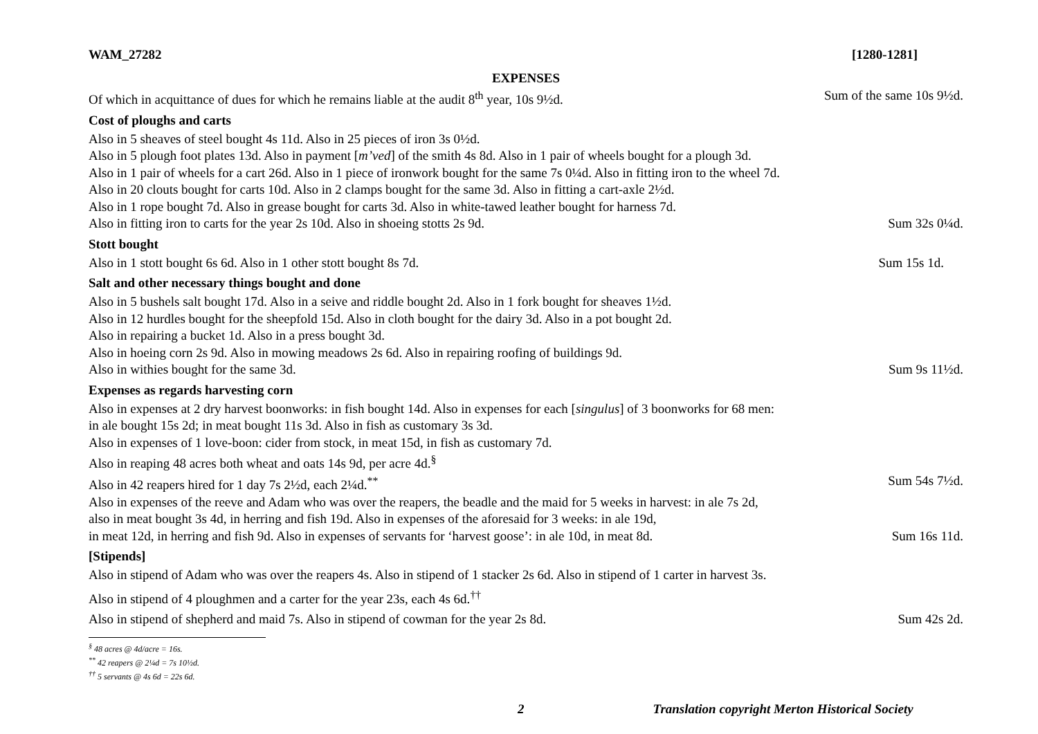WAM_27282 [1280-1281]
EXPENSES
Of which in acquittance of dues for which he remains liable at the audit 8<sup>th</sup> year, 10s 9½d. Sum of the same 10s 9½d.
Cost of ploughs and carts
Also in 5 sheaves of steel bought 4s 11d. Also in 25 pieces of iron 3s 0½d.
Also in 5 plough foot plates 13d. Also in payment [m’ved] of the smith 4s 8d. Also in 1 pair of wheels bought for a plough 3d.
Also in 1 pair of wheels for a cart 26d. Also in 1 piece of ironwork bought for the same 7s 0¼d. Also in fitting iron to the wheel 7d.
Also in 20 clouts bought for carts 10d. Also in 2 clamps bought for the same 3d. Also in fitting a cart-axle 2½d.
Also in 1 rope bought 7d. Also in grease bought for carts 3d. Also in white-tawed leather bought for harness 7d.
Also in fitting iron to carts for the year 2s 10d. Also in shoeing stotts 2s 9d. Sum 32s 0¼d.
Stott bought
Also in 1 stott bought 6s 6d. Also in 1 other stott bought 8s 7d. Sum 15s 1d.
Salt and other necessary things bought and done
Also in 5 bushels salt bought 17d. Also in a seive and riddle bought 2d. Also in 1 fork bought for sheaves 1½d.
Also in 12 hurdles bought for the sheepfold 15d. Also in cloth bought for the dairy 3d. Also in a pot bought 2d.
Also in repairing a bucket 1d. Also in a press bought 3d.
Also in hoeing corn 2s 9d. Also in mowing meadows 2s 6d. Also in repairing roofing of buildings 9d.
Also in withies bought for the same 3d. Sum 9s 11½d.
Expenses as regards harvesting corn
Also in expenses at 2 dry harvest boonworks: in fish bought 14d. Also in expenses for each [singulus] of 3 boonworks for 68 men:
in ale bought 15s 2d; in meat bought 11s 3d. Also in fish as customary 3s 3d.
Also in expenses of 1 love-boon: cider from stock, in meat 15d, in fish as customary 7d.
Also in reaping 48 acres both wheat and oats 14s 9d, per acre 4d.<sup>§</sup>
Also in 42 reapers hired for 1 day 7s 2½d, each 2¼d.<sup>**</sup> Sum 54s 7½d.
Also in expenses of the reeve and Adam who was over the reapers, the beadle and the maid for 5 weeks in harvest: in ale 7s 2d,
also in meat bought 3s 4d, in herring and fish 19d. Also in expenses of the aforesaid for 3 weeks: in ale 19d,
in meat 12d, in herring and fish 9d. Also in expenses of servants for ‘harvest goose’: in ale 10d, in meat 8d. Sum 16s 11d.
[Stipends]
Also in stipend of Adam who was over the reapers 4s. Also in stipend of 1 stacker 2s 6d. Also in stipend of 1 carter in harvest 3s.
Also in stipend of 4 ploughmen and a carter for the year 23s, each 4s 6d.<sup>††</sup>
Also in stipend of shepherd and maid 7s. Also in stipend of cowman for the year 2s 8d. Sum 42s 2d.
<sup>§</sup> 48 acres @ 4d/acre = 16s.
<sup>**</sup> 42 reapers @ 2¼d = 7s 10½d.
<sup>††</sup> 5 servants @ 4s 6d = 22s 6d.
2 Translation copyright Merton Historical Society